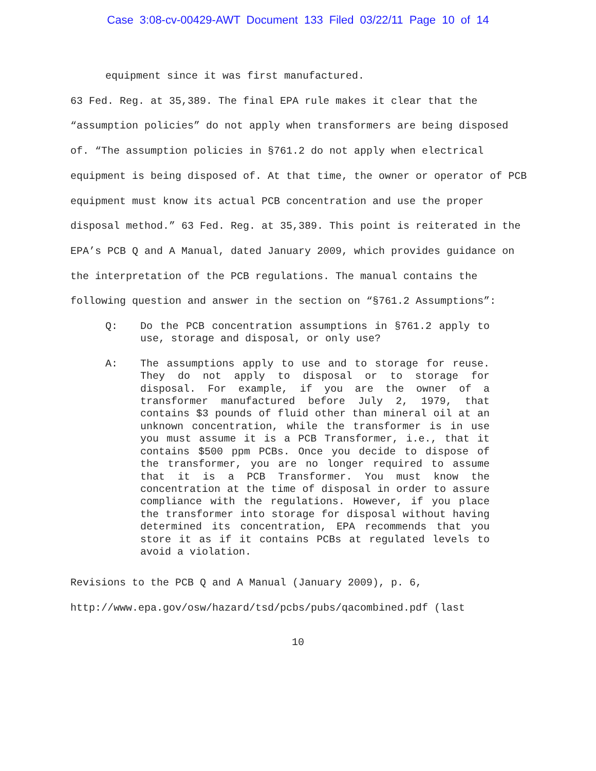Case 3:08-cv-00429-AWT Document 133 Filed 03/22/11 Page 10 of 14
equipment since it was first manufactured.
63 Fed. Reg. at 35,389. The final EPA rule makes it clear that the “assumption policies” do not apply when transformers are being disposed of. “The assumption policies in §761.2 do not apply when electrical equipment is being disposed of. At that time, the owner or operator of PCB equipment must know its actual PCB concentration and use the proper disposal method.” 63 Fed. Reg. at 35,389. This point is reiterated in the EPA’s PCB Q and A Manual, dated January 2009, which provides guidance on the interpretation of the PCB regulations. The manual contains the following question and answer in the section on “§761.2 Assumptions”:
Q: Do the PCB concentration assumptions in §761.2 apply to use, storage and disposal, or only use?
A: The assumptions apply to use and to storage for reuse. They do not apply to disposal or to storage for disposal. For example, if you are the owner of a transformer manufactured before July 2, 1979, that contains $3 pounds of fluid other than mineral oil at an unknown concentration, while the transformer is in use you must assume it is a PCB Transformer, i.e., that it contains $500 ppm PCBs. Once you decide to dispose of the transformer, you are no longer required to assume that it is a PCB Transformer. You must know the concentration at the time of disposal in order to assure compliance with the regulations. However, if you place the transformer into storage for disposal without having determined its concentration, EPA recommends that you store it as if it contains PCBs at regulated levels to avoid a violation.
Revisions to the PCB Q and A Manual (January 2009), p. 6,
http://www.epa.gov/osw/hazard/tsd/pcbs/pubs/qacombined.pdf (last
10